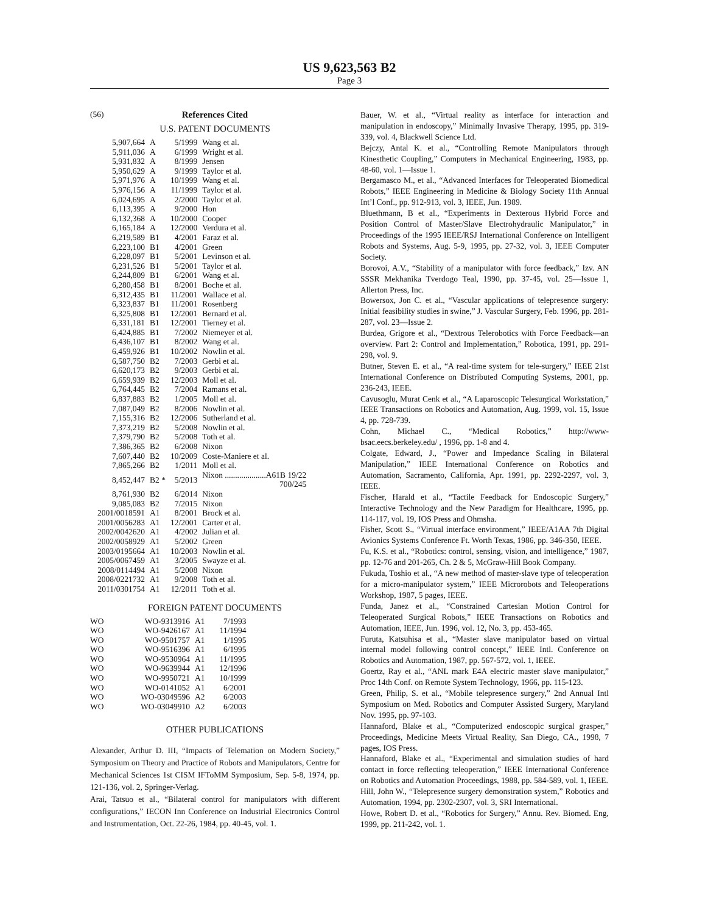US 9,623,563 B2
Page 3
(56)
References Cited
U.S. PATENT DOCUMENTS
| 5,907,664 | A | 5/1999 | Wang et al. |
| 5,911,036 | A | 6/1999 | Wright et al. |
| 5,931,832 | A | 8/1999 | Jensen |
| 5,950,629 | A | 9/1999 | Taylor et al. |
| 5,971,976 | A | 10/1999 | Wang et al. |
| 5,976,156 | A | 11/1999 | Taylor et al. |
| 6,024,695 | A | 2/2000 | Taylor et al. |
| 6,113,395 | A | 9/2000 | Hon |
| 6,132,368 | A | 10/2000 | Cooper |
| 6,165,184 | A | 12/2000 | Verdura et al. |
| 6,219,589 | B1 | 4/2001 | Faraz et al. |
| 6,223,100 | B1 | 4/2001 | Green |
| 6,228,097 | B1 | 5/2001 | Levinson et al. |
| 6,231,526 | B1 | 5/2001 | Taylor et al. |
| 6,244,809 | B1 | 6/2001 | Wang et al. |
| 6,280,458 | B1 | 8/2001 | Boche et al. |
| 6,312,435 | B1 | 11/2001 | Wallace et al. |
| 6,323,837 | B1 | 11/2001 | Rosenberg |
| 6,325,808 | B1 | 12/2001 | Bernard et al. |
| 6,331,181 | B1 | 12/2001 | Tierney et al. |
| 6,424,885 | B1 | 7/2002 | Niemeyer et al. |
| 6,436,107 | B1 | 8/2002 | Wang et al. |
| 6,459,926 | B1 | 10/2002 | Nowlin et al. |
| 6,587,750 | B2 | 7/2003 | Gerbi et al. |
| 6,620,173 | B2 | 9/2003 | Gerbi et al. |
| 6,659,939 | B2 | 12/2003 | Moll et al. |
| 6,764,445 | B2 | 7/2004 | Ramans et al. |
| 6,837,883 | B2 | 1/2005 | Moll et al. |
| 7,087,049 | B2 | 8/2006 | Nowlin et al. |
| 7,155,316 | B2 | 12/2006 | Sutherland et al. |
| 7,373,219 | B2 | 5/2008 | Nowlin et al. |
| 7,379,790 | B2 | 5/2008 | Toth et al. |
| 7,386,365 | B2 | 6/2008 | Nixon |
| 7,607,440 | B2 | 10/2009 | Coste-Maniere et al. |
| 7,865,266 | B2 | 1/2011 | Moll et al. |
| 8,452,447 | B2 * | 5/2013 | Nixon .................... A61B 19/22 700/245 |
| 8,761,930 | B2 | 6/2014 | Nixon |
| 9,085,083 | B2 | 7/2015 | Nixon |
| 2001/0018591 | A1 | 8/2001 | Brock et al. |
| 2001/0056283 | A1 | 12/2001 | Carter et al. |
| 2002/0042620 | A1 | 4/2002 | Julian et al. |
| 2002/0058929 | A1 | 5/2002 | Green |
| 2003/0195664 | A1 | 10/2003 | Nowlin et al. |
| 2005/0067459 | A1 | 3/2005 | Swayze et al. |
| 2008/0114494 | A1 | 5/2008 | Nixon |
| 2008/0221732 | A1 | 9/2008 | Toth et al. |
| 2011/0301754 | A1 | 12/2011 | Toth et al. |
FOREIGN PATENT DOCUMENTS
| WO | WO-9313916 | A1 | 7/1993 |
| WO | WO-9426167 | A1 | 11/1994 |
| WO | WO-9501757 | A1 | 1/1995 |
| WO | WO-9516396 | A1 | 6/1995 |
| WO | WO-9530964 | A1 | 11/1995 |
| WO | WO-9639944 | A1 | 12/1996 |
| WO | WO-9950721 | A1 | 10/1999 |
| WO | WO-0141052 | A1 | 6/2001 |
| WO | WO-03049596 | A2 | 6/2003 |
| WO | WO-03049910 | A2 | 6/2003 |
OTHER PUBLICATIONS
Alexander, Arthur D. III, “Impacts of Telemation on Modern Society,” Symposium on Theory and Practice of Robots and Manipulators, Centre for Mechanical Sciences 1st CISM IFToMM Symposium, Sep. 5-8, 1974, pp. 121-136, vol. 2, Springer-Verlag.
Arai, Tatsuo et al., “Bilateral control for manipulators with different configurations,” IECON Inn Conference on Industrial Electronics Control and Instrumentation, Oct. 22-26, 1984, pp. 40-45, vol. 1.
Bauer, W. et al., “Virtual reality as interface for interaction and manipulation in endoscopy,” Minimally Invasive Therapy, 1995, pp. 319-339, vol. 4, Blackwell Science Ltd.
Bejczy, Antal K. et al., “Controlling Remote Manipulators through Kinesthetic Coupling,” Computers in Mechanical Engineering, 1983, pp. 48-60, vol. 1—Issue 1.
Bergamasco M., et al., “Advanced Interfaces for Teleoperated Biomedical Robots,” IEEE Engineering in Medicine & Biology Society 11th Annual Int’l Conf., pp. 912-913, vol. 3, IEEE, Jun. 1989.
Bluethmann, B et al., “Experiments in Dexterous Hybrid Force and Position Control of Master/Slave Electrohydraulic Manipulator,” in Proceedings of the 1995 IEEE/RSJ International Conference on Intelligent Robots and Systems, Aug. 5-9, 1995, pp. 27-32, vol. 3, IEEE Computer Society.
Borovoi, A.V., “Stability of a manipulator with force feedback,” Izv. AN SSSR Mekhanika Tverdogo Teal, 1990, pp. 37-45, vol. 25—Issue 1, Allerton Press, Inc.
Bowersox, Jon C. et al., “Vascular applications of telepresence surgery: Initial feasibility studies in swine,” J. Vascular Surgery, Feb. 1996, pp. 281-287, vol. 23—Issue 2.
Burdea, Grigore et al., “Dextrous Telerobotics with Force Feedback—an overview. Part 2: Control and Implementation,” Robotica, 1991, pp. 291-298, vol. 9.
Butner, Steven E. et al., “A real-time system for tele-surgery,” IEEE 21st International Conference on Distributed Computing Systems, 2001, pp. 236-243, IEEE.
Cavusoglu, Murat Cenk et al., “A Laparoscopic Telesurgical Workstation,” IEEE Transactions on Robotics and Automation, Aug. 1999, vol. 15, Issue 4, pp. 728-739.
Cohn, Michael C., “Medical Robotics,” http://www-bsac.eecs.berkeley.edu/ , 1996, pp. 1-8 and 4.
Colgate, Edward, J., “Power and Impedance Scaling in Bilateral Manipulation,” IEEE International Conference on Robotics and Automation, Sacramento, California, Apr. 1991, pp. 2292-2297, vol. 3, IEEE.
Fischer, Harald et al., “Tactile Feedback for Endoscopic Surgery,” Interactive Technology and the New Paradigm for Healthcare, 1995, pp. 114-117, vol. 19, IOS Press and Ohmsha.
Fisher, Scott S., “Virtual interface environment,” IEEE/A1AA 7th Digital Avionics Systems Conference Ft. Worth Texas, 1986, pp. 346-350, IEEE.
Fu, K.S. et al., “Robotics: control, sensing, vision, and intelligence,” 1987, pp. 12-76 and 201-265, Ch. 2 & 5, McGraw-Hill Book Company.
Fukuda, Toshio et al., “A new method of master-slave type of teleoperation for a micro-manipulator system,” IEEE Microrobots and Teleoperations Workshop, 1987, 5 pages, IEEE.
Funda, Janez et al., “Constrained Cartesian Motion Control for Teleoperated Surgical Robots,” IEEE Transactions on Robotics and Automation, IEEE, Jun. 1996, vol. 12, No. 3, pp. 453-465.
Furuta, Katsuhisa et al., “Master slave manipulator based on virtual internal model following control concept,” IEEE Intl. Conference on Robotics and Automation, 1987, pp. 567-572, vol. 1, IEEE.
Goertz, Ray et al., “ANL mark E4A electric master slave manipulator,” Proc 14th Conf. on Remote System Technology, 1966, pp. 115-123.
Green, Philip, S. et al., “Mobile telepresence surgery,” 2nd Annual Intl Symposium on Med. Robotics and Computer Assisted Surgery, Maryland Nov. 1995, pp. 97-103.
Hannaford, Blake et al., “Computerized endoscopic surgical grasper,” Proceedings, Medicine Meets Virtual Reality, San Diego, CA., 1998, 7 pages, IOS Press.
Hannaford, Blake et al., “Experimental and simulation studies of hard contact in force reflecting teleoperation,” IEEE International Conference on Robotics and Automation Proceedings, 1988, pp. 584-589, vol. 1, IEEE.
Hill, John W., “Telepresence surgery demonstration system,” Robotics and Automation, 1994, pp. 2302-2307, vol. 3, SRI International.
Howe, Robert D. et al., “Robotics for Surgery,” Annu. Rev. Biomed. Eng, 1999, pp. 211-242, vol. 1.